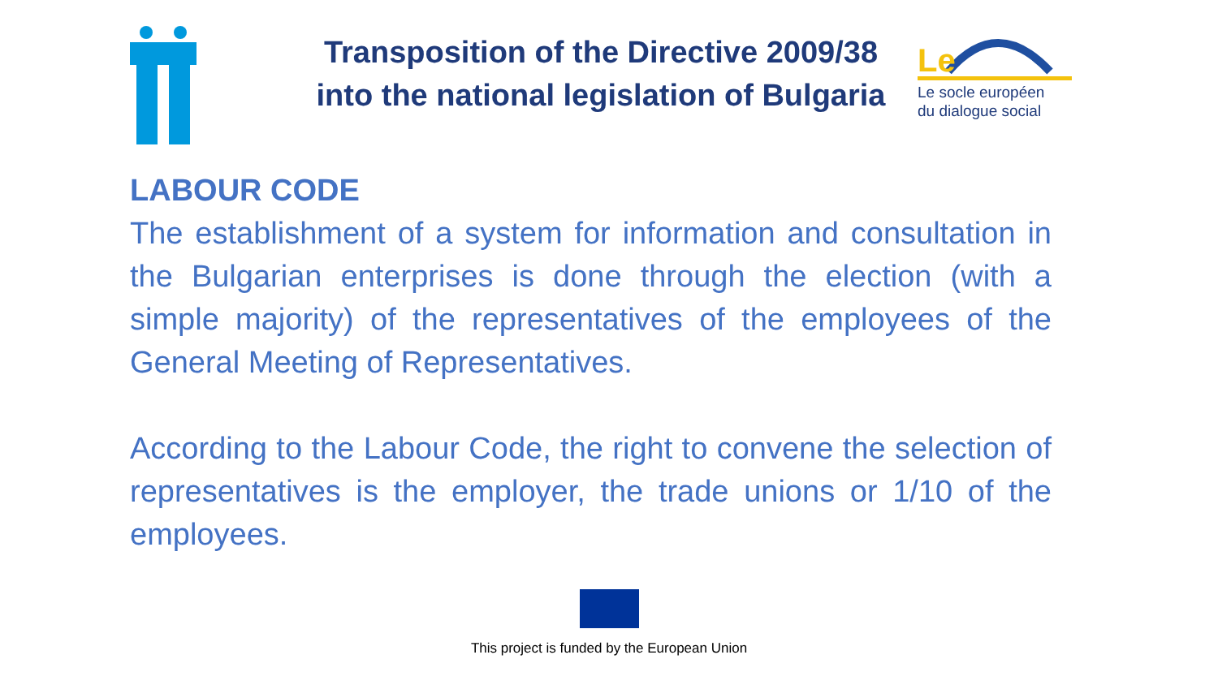Transposition of the Directive 2009/38
into the national legislation of Bulgaria
Le
Le socle européen
du dialogue social
LABOUR CODE
The establishment of a system for information and consultation in the Bulgarian enterprises is done through the election (with a simple majority) of the representatives of the employees of the General Meeting of Representatives.
According to the Labour Code, the right to convene the selection of representatives is the employer, the trade unions or 1/10 of the employees.
This project is funded by the European Union